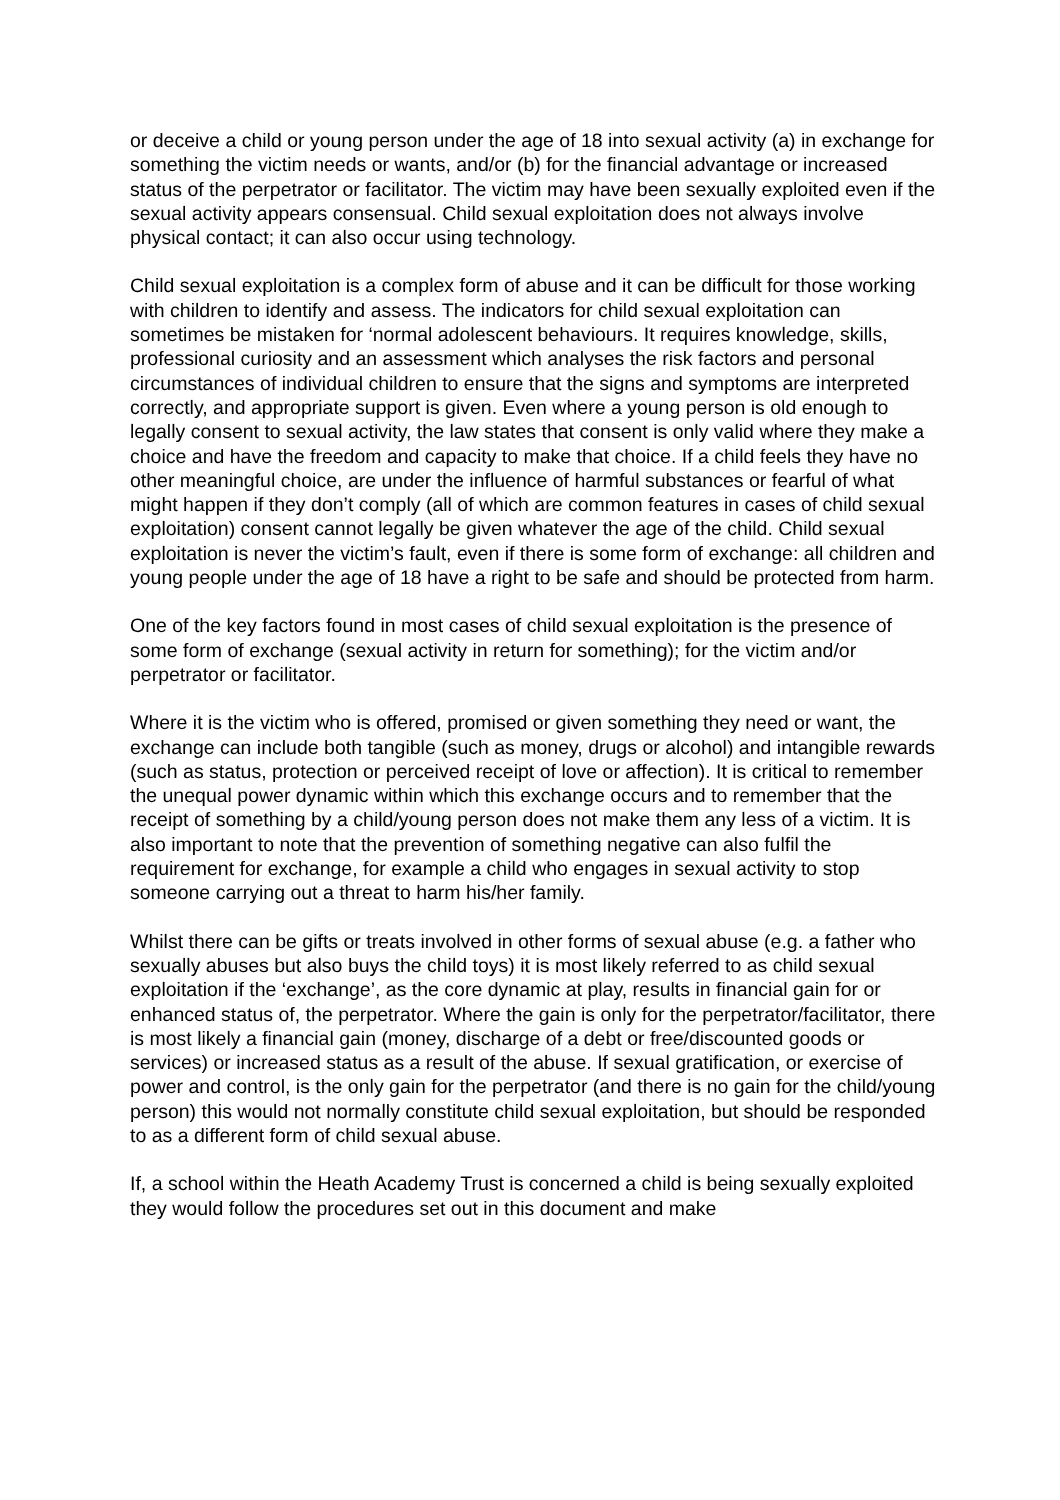or deceive a child or young person under the age of 18 into sexual activity (a) in exchange for something the victim needs or wants, and/or (b) for the financial advantage or increased status of the perpetrator or facilitator. The victim may have been sexually exploited even if the sexual activity appears consensual. Child sexual exploitation does not always involve physical contact; it can also occur using technology.
Child sexual exploitation is a complex form of abuse and it can be difficult for those working with children to identify and assess. The indicators for child sexual exploitation can sometimes be mistaken for ‘normal adolescent behaviours. It requires knowledge, skills, professional curiosity and an assessment which analyses the risk factors and personal circumstances of individual children to ensure that the signs and symptoms are interpreted correctly, and appropriate support is given. Even where a young person is old enough to legally consent to sexual activity, the law states that consent is only valid where they make a choice and have the freedom and capacity to make that choice. If a child feels they have no other meaningful choice, are under the influence of harmful substances or fearful of what might happen if they don’t comply (all of which are common features in cases of child sexual exploitation) consent cannot legally be given whatever the age of the child. Child sexual exploitation is never the victim’s fault, even if there is some form of exchange: all children and young people under the age of 18 have a right to be safe and should be protected from harm.
One of the key factors found in most cases of child sexual exploitation is the presence of some form of exchange (sexual activity in return for something); for the victim and/or perpetrator or facilitator.
Where it is the victim who is offered, promised or given something they need or want, the exchange can include both tangible (such as money, drugs or alcohol) and intangible rewards (such as status, protection or perceived receipt of love or affection). It is critical to remember the unequal power dynamic within which this exchange occurs and to remember that the receipt of something by a child/young person does not make them any less of a victim. It is also important to note that the prevention of something negative can also fulfil the requirement for exchange, for example a child who engages in sexual activity to stop someone carrying out a threat to harm his/her family.
Whilst there can be gifts or treats involved in other forms of sexual abuse (e.g. a father who sexually abuses but also buys the child toys) it is most likely referred to as child sexual exploitation if the ‘exchange’, as the core dynamic at play, results in financial gain for or enhanced status of, the perpetrator. Where the gain is only for the perpetrator/facilitator, there is most likely a financial gain (money, discharge of a debt or free/discounted goods or services) or increased status as a result of the abuse. If sexual gratification, or exercise of power and control, is the only gain for the perpetrator (and there is no gain for the child/young person) this would not normally constitute child sexual exploitation, but should be responded to as a different form of child sexual abuse.
If, a school within the Heath Academy Trust is concerned a child is being sexually exploited they would follow the procedures set out in this document and make